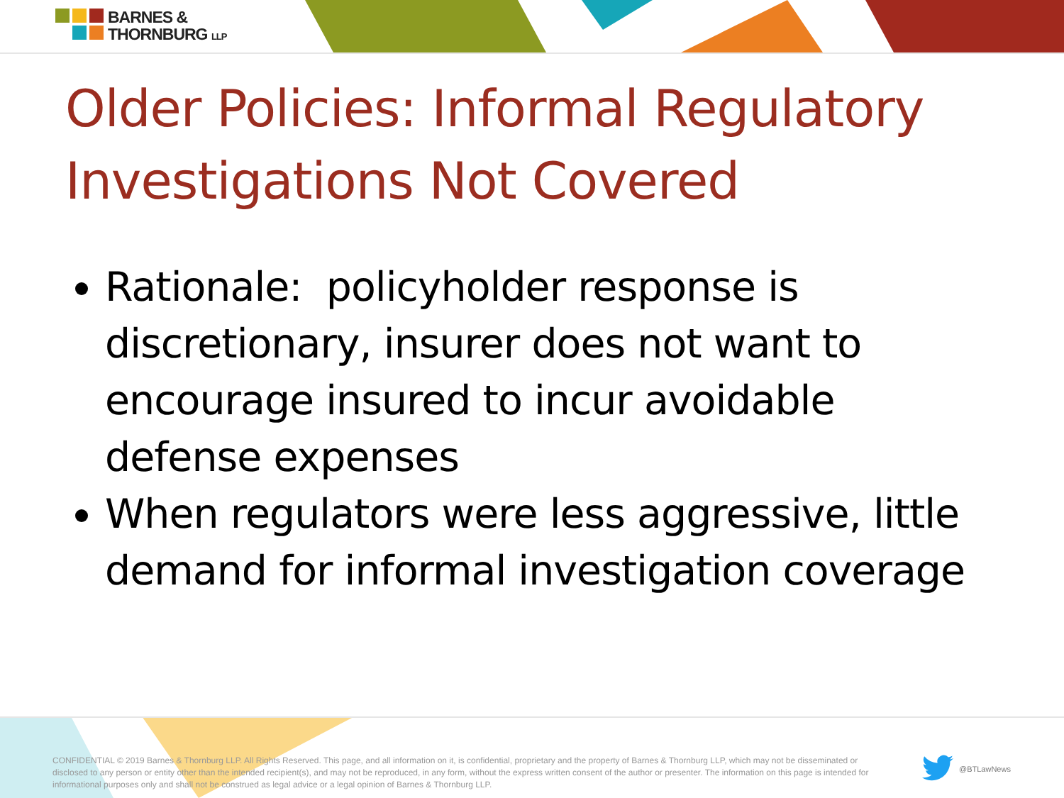BARNES &
THORNBURG LLP
Older Policies: Informal Regulatory Investigations Not Covered
Rationale: policyholder response is discretionary, insurer does not want to encourage insured to incur avoidable defense expenses
When regulators were less aggressive, little demand for informal investigation coverage
CONFIDENTIAL © 2019 Barnes & Thornburg LLP. All Rights Reserved. This page, and all information on it, is confidential, proprietary and the property of Barnes & Thornburg LLP, which may not be disseminated or disclosed to any person or entity other than the intended recipient(s), and may not be reproduced, in any form, without the express written consent of the author or presenter. The information on this page is intended for informational purposes only and shall not be construed as legal advice or a legal opinion of Barnes & Thornburg LLP.
@BTLawNews